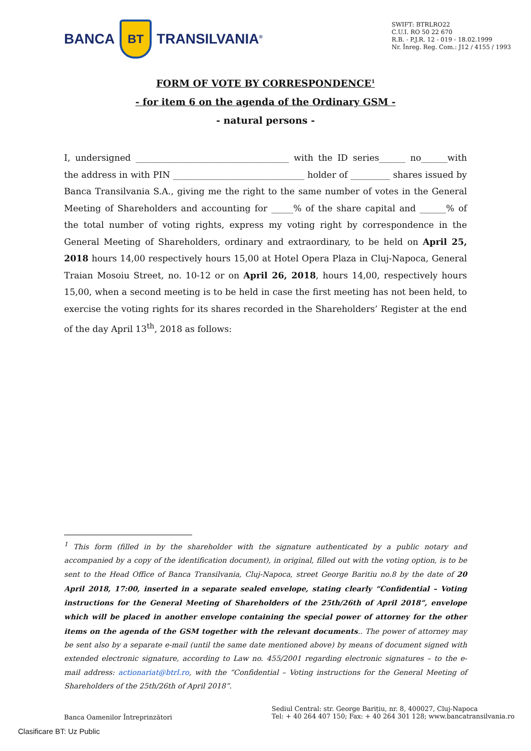BANCA
BT
TRANSILVANIA<sup>®</sup>
SWIFT: BTRLRO22
C.U.I. RO 50 22 670
R.B. - P.J.R. 12 - 019 - 18.02.1999
Nr. Înreg. Reg. Com.: J12 / 4155 / 1993
FORM OF VOTE BY CORRESPONDENCE<sup>1</sup>
- for item 6 on the agenda of the Ordinary GSM -
- natural persons -
I, undersigned ___________________________________ with the ID series______ no______with the address in with PIN ______________________________ holder of _________ shares issued by Banca Transilvania S.A., giving me the right to the same number of votes in the General Meeting of Shareholders and accounting for _____% of the share capital and ______% of the total number of voting rights, express my voting right by correspondence in the General Meeting of Shareholders, ordinary and extraordinary, to be held on April 25, 2018 hours 14,00 respectively hours 15,00 at Hotel Opera Plaza in Cluj-Napoca, General Traian Mosoiu Street, no. 10-12 or on April 26, 2018, hours 14,00, respectively hours 15,00, when a second meeting is to be held in case the first meeting has not been held, to exercise the voting rights for its shares recorded in the Shareholders’ Register at the end of the day April 13<sup>th</sup>, 2018 as follows:
<sup>1</sup> This form (filled in by the shareholder with the signature authenticated by a public notary and accompanied by a copy of the identification document), in original, filled out with the voting option, is to be sent to the Head Office of Banca Transilvania, Cluj-Napoca, street George Baritiu no.8 by the date of 20 April 2018, 17:00, inserted in a separate sealed envelope, stating clearly “Confidential – Voting instructions for the General Meeting of Shareholders of the 25th/26th of April 2018”, envelope which will be placed in another envelope containing the special power of attorney for the other items on the agenda of the GSM together with the relevant documents.. The power of attorney may be sent also by a separate e-mail (until the same date mentioned above) by means of document signed with extended electronic signature, according to Law no. 455/2001 regarding electronic signatures – to the e-mail address: actionariat@btrl.ro, with the “Confidential – Voting instructions for the General Meeting of Shareholders of the 25th/26th of April 2018”.
Banca Oamenilor Întreprinzători
Sediul Central: str. George Barițiu, nr. 8, 400027, Cluj-Napoca
Tel: + 40 264 407 150; Fax: + 40 264 301 128; www.bancatransilvania.ro
Clasificare BT: Uz Public